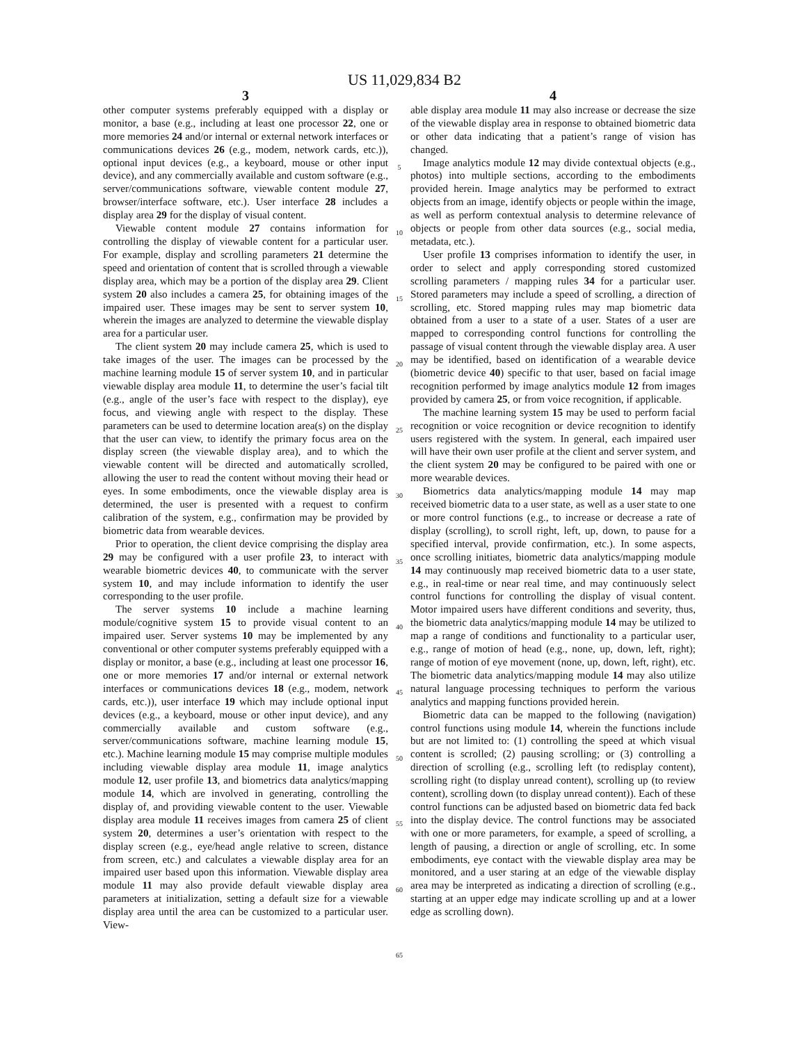US 11,029,834 B2
3
other computer systems preferably equipped with a display or monitor, a base (e.g., including at least one processor 22, one or more memories 24 and/or internal or external network interfaces or communications devices 26 (e.g., modem, network cards, etc.)), optional input devices (e.g., a keyboard, mouse or other input device), and any commercially available and custom software (e.g., server/communications software, viewable content module 27, browser/interface software, etc.). User interface 28 includes a display area 29 for the display of visual content.
Viewable content module 27 contains information for controlling the display of viewable content for a particular user. For example, display and scrolling parameters 21 determine the speed and orientation of content that is scrolled through a viewable display area, which may be a portion of the display area 29. Client system 20 also includes a camera 25, for obtaining images of the impaired user. These images may be sent to server system 10, wherein the images are analyzed to determine the viewable display area for a particular user.
The client system 20 may include camera 25, which is used to take images of the user. The images can be processed by the machine learning module 15 of server system 10, and in particular viewable display area module 11, to determine the user’s facial tilt (e.g., angle of the user’s face with respect to the display), eye focus, and viewing angle with respect to the display. These parameters can be used to determine location area(s) on the display that the user can view, to identify the primary focus area on the display screen (the viewable display area), and to which the viewable content will be directed and automatically scrolled, allowing the user to read the content without moving their head or eyes. In some embodiments, once the viewable display area is determined, the user is presented with a request to confirm calibration of the system, e.g., confirmation may be provided by biometric data from wearable devices.
Prior to operation, the client device comprising the display area 29 may be configured with a user profile 23, to interact with wearable biometric devices 40, to communicate with the server system 10, and may include information to identify the user corresponding to the user profile.
The server systems 10 include a machine learning module/cognitive system 15 to provide visual content to an impaired user. Server systems 10 may be implemented by any conventional or other computer systems preferably equipped with a display or monitor, a base (e.g., including at least one processor 16, one or more memories 17 and/or internal or external network interfaces or communications devices 18 (e.g., modem, network cards, etc.)), user interface 19 which may include optional input devices (e.g., a keyboard, mouse or other input device), and any commercially available and custom software (e.g., server/communications software, machine learning module 15, etc.). Machine learning module 15 may comprise multiple modules including viewable display area module 11, image analytics module 12, user profile 13, and biometrics data analytics/mapping module 14, which are involved in generating, controlling the display of, and providing viewable content to the user. Viewable display area module 11 receives images from camera 25 of client system 20, determines a user’s orientation with respect to the display screen (e.g., eye/head angle relative to screen, distance from screen, etc.) and calculates a viewable display area for an impaired user based upon this information. Viewable display area module 11 may also provide default viewable display area parameters at initialization, setting a default size for a viewable display area until the area can be customized to a particular user. View-
5
10
15
20
25
30
35
40
45
50
55
60
65
4
able display area module 11 may also increase or decrease the size of the viewable display area in response to obtained biometric data or other data indicating that a patient’s range of vision has changed.
Image analytics module 12 may divide contextual objects (e.g., photos) into multiple sections, according to the embodiments provided herein. Image analytics may be performed to extract objects from an image, identify objects or people within the image, as well as perform contextual analysis to determine relevance of objects or people from other data sources (e.g., social media, metadata, etc.).
User profile 13 comprises information to identify the user, in order to select and apply corresponding stored customized scrolling parameters / mapping rules 34 for a particular user. Stored parameters may include a speed of scrolling, a direction of scrolling, etc. Stored mapping rules may map biometric data obtained from a user to a state of a user. States of a user are mapped to corresponding control functions for controlling the passage of visual content through the viewable display area. A user may be identified, based on identification of a wearable device (biometric device 40) specific to that user, based on facial image recognition performed by image analytics module 12 from images provided by camera 25, or from voice recognition, if applicable.
The machine learning system 15 may be used to perform facial recognition or voice recognition or device recognition to identify users registered with the system. In general, each impaired user will have their own user profile at the client and server system, and the client system 20 may be configured to be paired with one or more wearable devices.
Biometrics data analytics/mapping module 14 may map received biometric data to a user state, as well as a user state to one or more control functions (e.g., to increase or decrease a rate of display (scrolling), to scroll right, left, up, down, to pause for a specified interval, provide confirmation, etc.). In some aspects, once scrolling initiates, biometric data analytics/mapping module 14 may continuously map received biometric data to a user state, e.g., in real-time or near real time, and may continuously select control functions for controlling the display of visual content. Motor impaired users have different conditions and severity, thus, the biometric data analytics/mapping module 14 may be utilized to map a range of conditions and functionality to a particular user, e.g., range of motion of head (e.g., none, up, down, left, right); range of motion of eye movement (none, up, down, left, right), etc. The biometric data analytics/mapping module 14 may also utilize natural language processing techniques to perform the various analytics and mapping functions provided herein.
Biometric data can be mapped to the following (navigation) control functions using module 14, wherein the functions include but are not limited to: (1) controlling the speed at which visual content is scrolled; (2) pausing scrolling; or (3) controlling a direction of scrolling (e.g., scrolling left (to redisplay content), scrolling right (to display unread content), scrolling up (to review content), scrolling down (to display unread content)). Each of these control functions can be adjusted based on biometric data fed back into the display device. The control functions may be associated with one or more parameters, for example, a speed of scrolling, a length of pausing, a direction or angle of scrolling, etc. In some embodiments, eye contact with the viewable display area may be monitored, and a user staring at an edge of the viewable display area may be interpreted as indicating a direction of scrolling (e.g., starting at an upper edge may indicate scrolling up and at a lower edge as scrolling down).